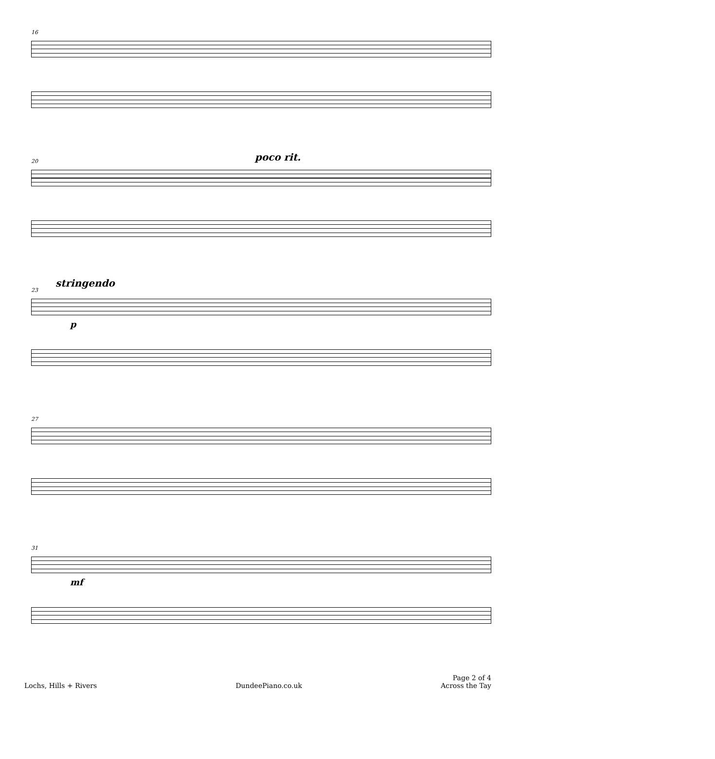16
20
poco rit.
stringendo
23
p
27
31
mf
Lochs, Hills + Rivers
DundeePiano.co.uk
Page 2 of 4
Across the Tay